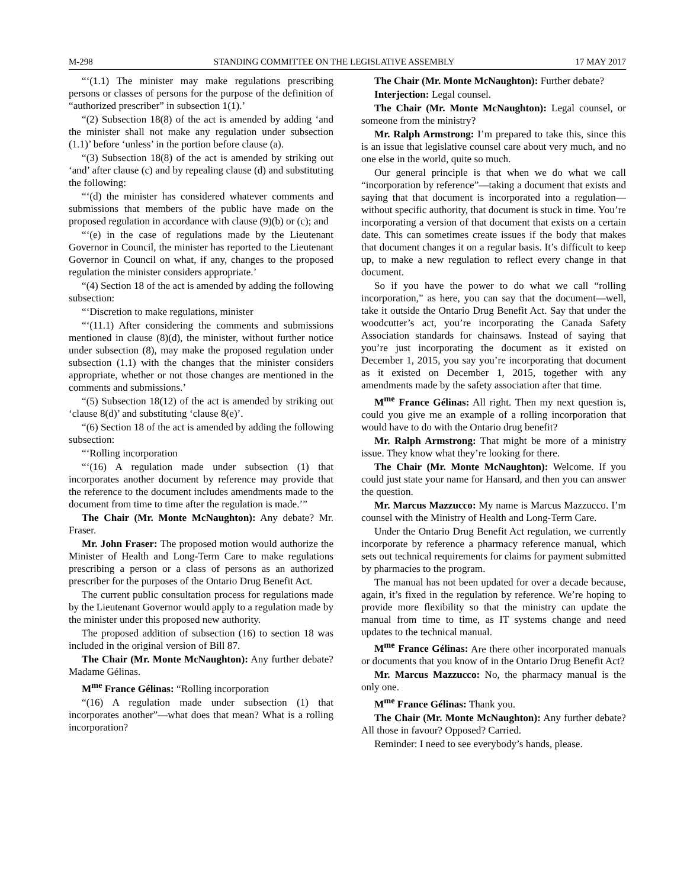M-298 STANDING COMMITTEE ON THE LEGISLATIVE ASSEMBLY 17 MAY 2017
“‘(1.1) The minister may make regulations prescribing persons or classes of persons for the purpose of the definition of “authorized prescriber” in subsection 1(1).’
“(2) Subsection 18(8) of the act is amended by adding ‘and the minister shall not make any regulation under subsection (1.1)’ before ‘unless’ in the portion before clause (a).
“(3) Subsection 18(8) of the act is amended by striking out ‘and’ after clause (c) and by repealing clause (d) and substituting the following:
“‘(d) the minister has considered whatever comments and submissions that members of the public have made on the proposed regulation in accordance with clause (9)(b) or (c); and
“‘(e) in the case of regulations made by the Lieutenant Governor in Council, the minister has reported to the Lieutenant Governor in Council on what, if any, changes to the proposed regulation the minister considers appropriate.’
“(4) Section 18 of the act is amended by adding the following subsection:
“‘Discretion to make regulations, minister
“‘(11.1) After considering the comments and submissions mentioned in clause (8)(d), the minister, without further notice under subsection (8), may make the proposed regulation under subsection (1.1) with the changes that the minister considers appropriate, whether or not those changes are mentioned in the comments and submissions.’
“(5) Subsection 18(12) of the act is amended by striking out ‘clause 8(d)’ and substituting ‘clause 8(e)’.
“(6) Section 18 of the act is amended by adding the following subsection:
“‘Rolling incorporation
“‘(16) A regulation made under subsection (1) that incorporates another document by reference may provide that the reference to the document includes amendments made to the document from time to time after the regulation is made.’”
The Chair (Mr. Monte McNaughton): Any debate? Mr. Fraser.
Mr. John Fraser: The proposed motion would authorize the Minister of Health and Long-Term Care to make regulations prescribing a person or a class of persons as an authorized prescriber for the purposes of the Ontario Drug Benefit Act.
The current public consultation process for regulations made by the Lieutenant Governor would apply to a regulation made by the minister under this proposed new authority.
The proposed addition of subsection (16) to section 18 was included in the original version of Bill 87.
The Chair (Mr. Monte McNaughton): Any further debate? Madame Gélinas.
M<sup>me</sup> France Gélinas: “Rolling incorporation
“(16) A regulation made under subsection (1) that incorporates another”—what does that mean? What is a rolling incorporation?
The Chair (Mr. Monte McNaughton): Further debate?
Interjection: Legal counsel.
The Chair (Mr. Monte McNaughton): Legal counsel, or someone from the ministry?
Mr. Ralph Armstrong: I’m prepared to take this, since this is an issue that legislative counsel care about very much, and no one else in the world, quite so much.
Our general principle is that when we do what we call “incorporation by reference”—taking a document that exists and saying that that document is incorporated into a regulation—without specific authority, that document is stuck in time. You’re incorporating a version of that document that exists on a certain date. This can sometimes create issues if the body that makes that document changes it on a regular basis. It’s difficult to keep up, to make a new regulation to reflect every change in that document.
So if you have the power to do what we call “rolling incorporation,” as here, you can say that the document—well, take it outside the Ontario Drug Benefit Act. Say that under the woodcutter’s act, you’re incorporating the Canada Safety Association standards for chainsaws. Instead of saying that you’re just incorporating the document as it existed on December 1, 2015, you say you’re incorporating that document as it existed on December 1, 2015, together with any amendments made by the safety association after that time.
M<sup>me</sup> France Gélinas: All right. Then my next question is, could you give me an example of a rolling incorporation that would have to do with the Ontario drug benefit?
Mr. Ralph Armstrong: That might be more of a ministry issue. They know what they’re looking for there.
The Chair (Mr. Monte McNaughton): Welcome. If you could just state your name for Hansard, and then you can answer the question.
Mr. Marcus Mazzucco: My name is Marcus Mazzucco. I’m counsel with the Ministry of Health and Long-Term Care.
Under the Ontario Drug Benefit Act regulation, we currently incorporate by reference a pharmacy reference manual, which sets out technical requirements for claims for payment submitted by pharmacies to the program.
The manual has not been updated for over a decade because, again, it’s fixed in the regulation by reference. We’re hoping to provide more flexibility so that the ministry can update the manual from time to time, as IT systems change and need updates to the technical manual.
M<sup>me</sup> France Gélinas: Are there other incorporated manuals or documents that you know of in the Ontario Drug Benefit Act?
Mr. Marcus Mazzucco: No, the pharmacy manual is the only one.
M<sup>me</sup> France Gélinas: Thank you.
The Chair (Mr. Monte McNaughton): Any further debate? All those in favour? Opposed? Carried.
Reminder: I need to see everybody’s hands, please.